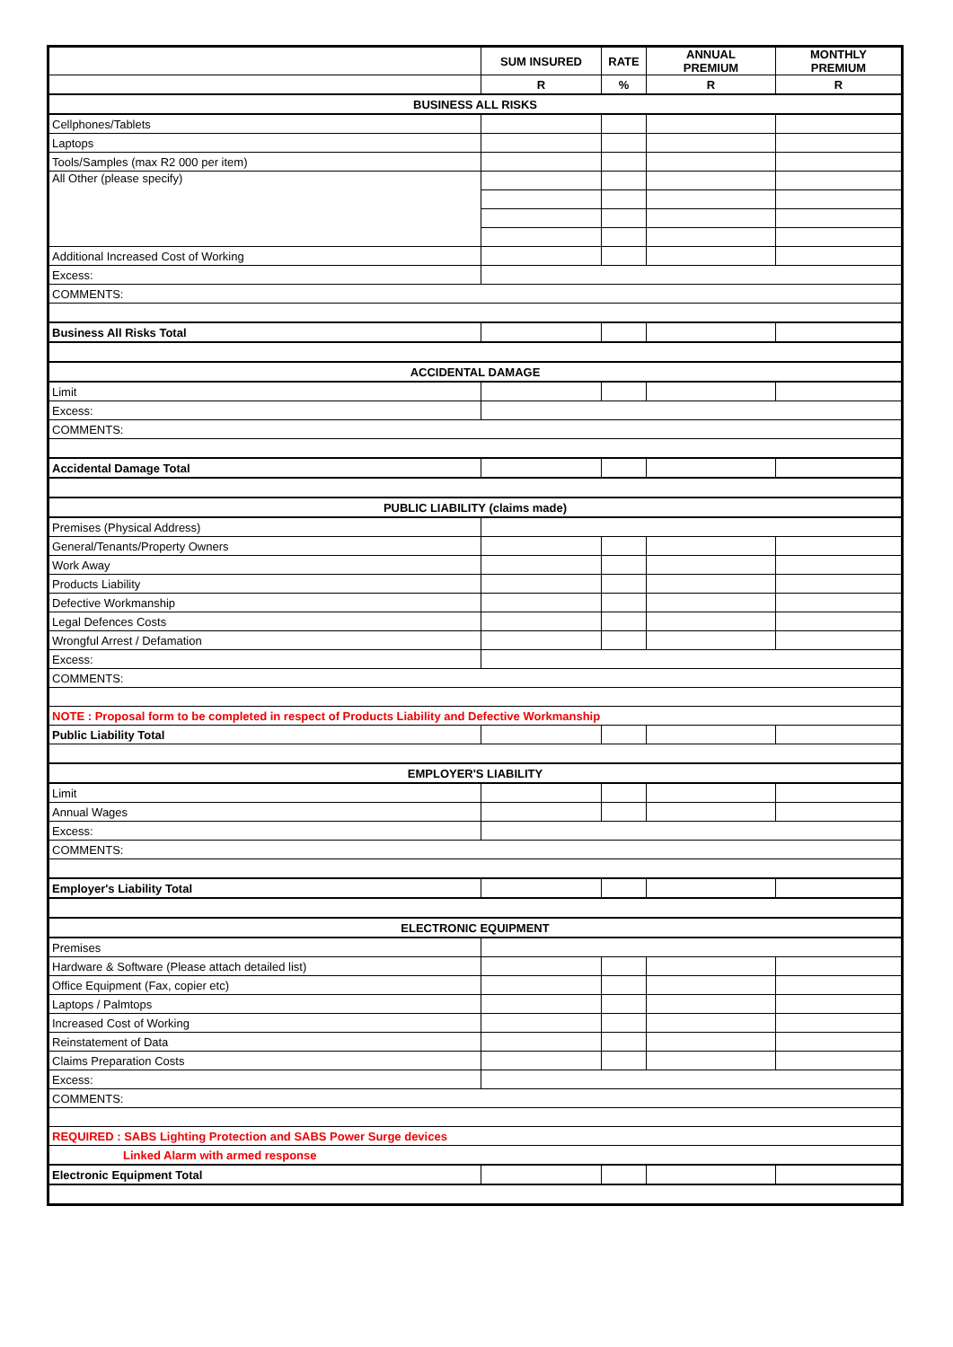| | SUM INSURED | RATE | ANNUAL PREMIUM | MONTHLY PREMIUM |
| --- | --- | --- | --- | --- |
| | R | % | R | R |
| BUSINESS ALL RISKS | | | | |
| Cellphones/Tablets | | | | |
| Laptops | | | | |
| Tools/Samples (max R2 000 per item) | | | | |
| All Other (please specify) | | | | |
| Additional Increased Cost of Working | | | | |
| Excess: | | | | |
| COMMENTS: | | | | |
| Business All Risks Total | | | | |
| ACCIDENTAL DAMAGE | | | | |
| Limit | | | | |
| Excess: | | | | |
| COMMENTS: | | | | |
| Accidental Damage Total | | | | |
| PUBLIC LIABILITY (claims made) | | | | |
| Premises (Physical Address) | | | | |
| General/Tenants/Property Owners | | | | |
| Work Away | | | | |
| Products Liability | | | | |
| Defective Workmanship | | | | |
| Legal Defences Costs | | | | |
| Wrongful Arrest / Defamation | | | | |
| Excess: | | | | |
| COMMENTS: | | | | |
| NOTE : Proposal form to be completed in respect of Products Liability and Defective Workmanship | | | | |
| Public Liability Total | | | | |
| EMPLOYER'S LIABILITY | | | | |
| Limit | | | | |
| Annual Wages | | | | |
| Excess: | | | | |
| COMMENTS: | | | | |
| Employer's Liability Total | | | | |
| ELECTRONIC EQUIPMENT | | | | |
| Premises | | | | |
| Hardware & Software (Please attach detailed list) | | | | |
| Office Equipment (Fax, copier etc) | | | | |
| Laptops / Palmtops | | | | |
| Increased Cost of Working | | | | |
| Reinstatement of Data | | | | |
| Claims Preparation Costs | | | | |
| Excess: | | | | |
| COMMENTS: | | | | |
| REQUIRED : SABS Lighting Protection and SABS Power Surge devices | | | | |
| Linked Alarm with armed response | | | | |
| Electronic Equipment Total | | | | |